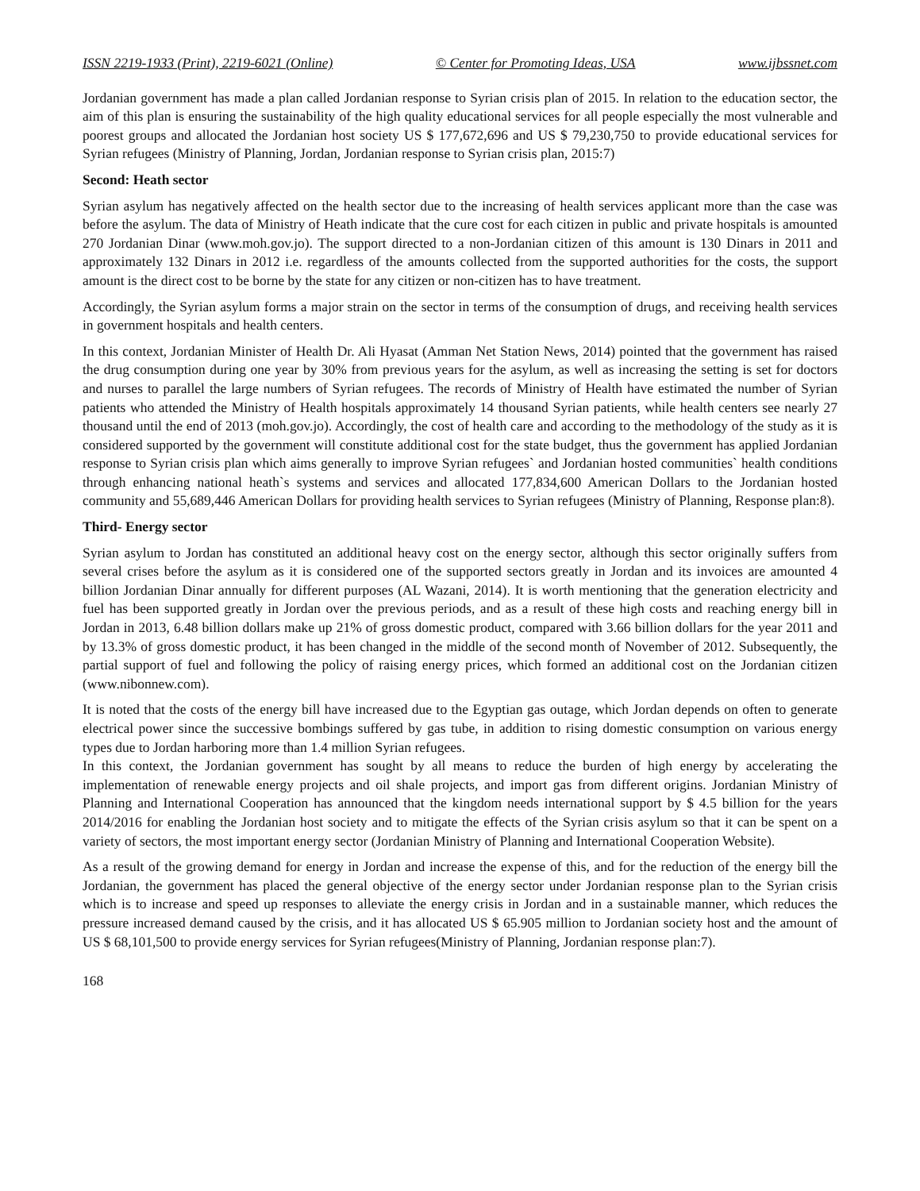ISSN 2219-1933 (Print), 2219-6021 (Online) © Center for Promoting Ideas, USA www.ijbssnet.com
Jordanian government has made a plan called Jordanian response to Syrian crisis plan of 2015. In relation to the education sector, the aim of this plan is ensuring the sustainability of the high quality educational services for all people especially the most vulnerable and poorest groups and allocated the Jordanian host society US $ 177,672,696 and US $ 79,230,750 to provide educational services for Syrian refugees (Ministry of Planning, Jordan, Jordanian response to Syrian crisis plan, 2015:7)
Second: Heath sector
Syrian asylum has negatively affected on the health sector due to the increasing of health services applicant more than the case was before the asylum. The data of Ministry of Heath indicate that the cure cost for each citizen in public and private hospitals is amounted 270 Jordanian Dinar (www.moh.gov.jo). The support directed to a non-Jordanian citizen of this amount is 130 Dinars in 2011 and approximately 132 Dinars in 2012 i.e. regardless of the amounts collected from the supported authorities for the costs, the support amount is the direct cost to be borne by the state for any citizen or non-citizen has to have treatment.
Accordingly, the Syrian asylum forms a major strain on the sector in terms of the consumption of drugs, and receiving health services in government hospitals and health centers.
In this context, Jordanian Minister of Health Dr. Ali Hyasat (Amman Net Station News, 2014) pointed that the government has raised the drug consumption during one year by 30% from previous years for the asylum, as well as increasing the setting is set for doctors and nurses to parallel the large numbers of Syrian refugees. The records of Ministry of Health have estimated the number of Syrian patients who attended the Ministry of Health hospitals approximately 14 thousand Syrian patients, while health centers see nearly 27 thousand until the end of 2013 (moh.gov.jo). Accordingly, the cost of health care and according to the methodology of the study as it is considered supported by the government will constitute additional cost for the state budget, thus the government has applied Jordanian response to Syrian crisis plan which aims generally to improve Syrian refugees` and Jordanian hosted communities` health conditions through enhancing national heath`s systems and services and allocated 177,834,600 American Dollars to the Jordanian hosted community and 55,689,446 American Dollars for providing health services to Syrian refugees (Ministry of Planning, Response plan:8).
Third- Energy sector
Syrian asylum to Jordan has constituted an additional heavy cost on the energy sector, although this sector originally suffers from several crises before the asylum as it is considered one of the supported sectors greatly in Jordan and its invoices are amounted 4 billion Jordanian Dinar annually for different purposes (AL Wazani, 2014). It is worth mentioning that the generation electricity and fuel has been supported greatly in Jordan over the previous periods, and as a result of these high costs and reaching energy bill in Jordan in 2013, 6.48 billion dollars make up 21% of gross domestic product, compared with 3.66 billion dollars for the year 2011 and by 13.3% of gross domestic product, it has been changed in the middle of the second month of November of 2012. Subsequently, the partial support of fuel and following the policy of raising energy prices, which formed an additional cost on the Jordanian citizen (www.nibonnew.com).
It is noted that the costs of the energy bill have increased due to the Egyptian gas outage, which Jordan depends on often to generate electrical power since the successive bombings suffered by gas tube, in addition to rising domestic consumption on various energy types due to Jordan harboring more than 1.4 million Syrian refugees.
In this context, the Jordanian government has sought by all means to reduce the burden of high energy by accelerating the implementation of renewable energy projects and oil shale projects, and import gas from different origins. Jordanian Ministry of Planning and International Cooperation has announced that the kingdom needs international support by $ 4.5 billion for the years 2014/2016 for enabling the Jordanian host society and to mitigate the effects of the Syrian crisis asylum so that it can be spent on a variety of sectors, the most important energy sector (Jordanian Ministry of Planning and International Cooperation Website).
As a result of the growing demand for energy in Jordan and increase the expense of this, and for the reduction of the energy bill the Jordanian, the government has placed the general objective of the energy sector under Jordanian response plan to the Syrian crisis which is to increase and speed up responses to alleviate the energy crisis in Jordan and in a sustainable manner, which reduces the pressure increased demand caused by the crisis, and it has allocated US $ 65.905 million to Jordanian society host and the amount of US $ 68,101,500 to provide energy services for Syrian refugees(Ministry of Planning, Jordanian response plan:7).
168